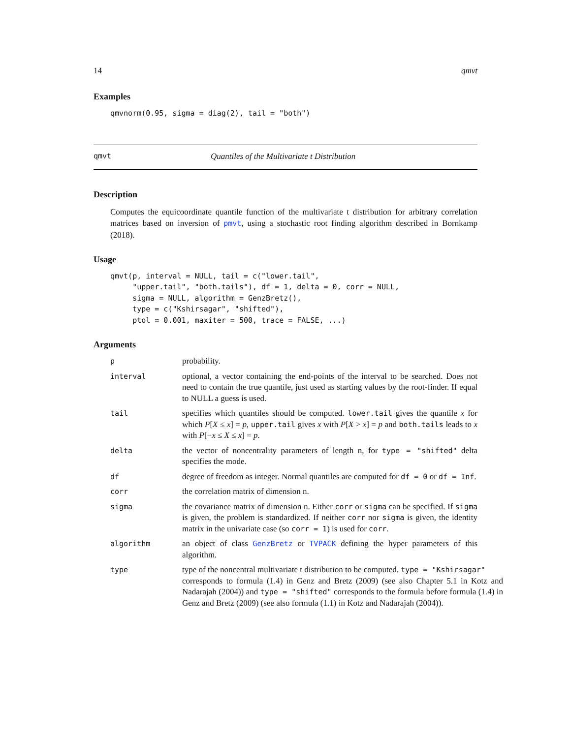14 qmvt
Examples
qmvnorm(0.95, sigma = diag(2), tail = "both")
qmvt Quantiles of the Multivariate t Distribution
Description
Computes the equicoordinate quantile function of the multivariate t distribution for arbitrary correlation matrices based on inversion of pmvt, using a stochastic root finding algorithm described in Bornkamp (2018).
Usage
qmvt(p, interval = NULL, tail = c("lower.tail",
     "upper.tail", "both.tails"), df = 1, delta = 0, corr = NULL,
     sigma = NULL, algorithm = GenzBretz(),
     type = c("Kshirsagar", "shifted"),
     ptol = 0.001, maxiter = 500, trace = FALSE, ...)
Arguments
p probability.
interval optional, a vector containing the end-points of the interval to be searched. Does not need to contain the true quantile, just used as starting values by the root-finder. If equal to NULL a guess is used.
tail specifies which quantiles should be computed. lower.tail gives the quantile x for which P[X ≤ x] = p, upper.tail gives x with P[X > x] = p and both.tails leads to x with P[−x ≤ X ≤ x] = p.
delta the vector of noncentrality parameters of length n, for type = "shifted" delta specifies the mode.
df degree of freedom as integer. Normal quantiles are computed for df = 0 or df = Inf.
corr the correlation matrix of dimension n.
sigma the covariance matrix of dimension n. Either corr or sigma can be specified. If sigma is given, the problem is standardized. If neither corr nor sigma is given, the identity matrix in the univariate case (so corr = 1) is used for corr.
algorithm an object of class GenzBretz or TVPACK defining the hyper parameters of this algorithm.
type type of the noncentral multivariate t distribution to be computed. type = "Kshirsagar"
corresponds to formula (1.4) in Genz and Bretz (2009) (see also Chapter 5.1 in Kotz and Nadarajah (2004)) and type = "shifted" corresponds to the formula before formula (1.4) in Genz and Bretz (2009) (see also formula (1.1) in Kotz and Nadarajah (2004)).